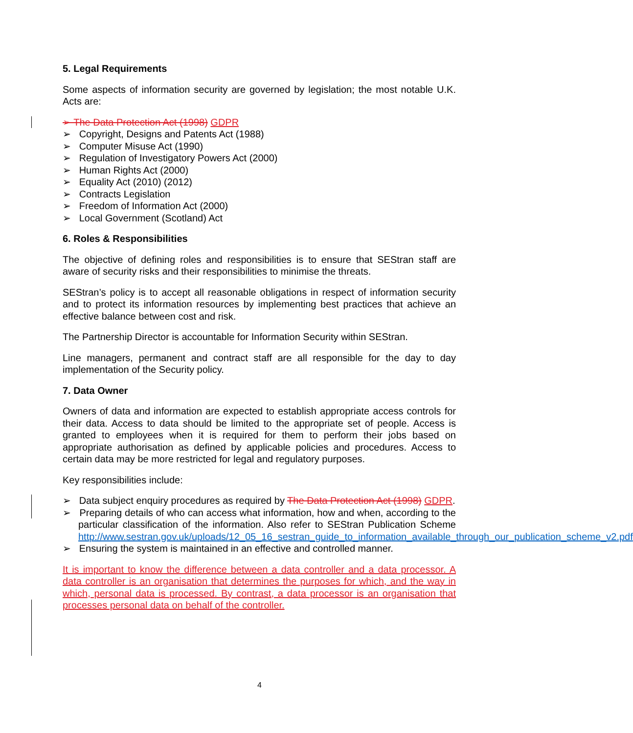5. Legal Requirements
Some aspects of information security are governed by legislation; the most notable U.K. Acts are:
➢ The Data Protection Act (1998) GDPR
➢ Copyright, Designs and Patents Act (1988)
➢ Computer Misuse Act (1990)
➢ Regulation of Investigatory Powers Act (2000)
➢ Human Rights Act (2000)
➢ Equality Act (2010) (2012)
➢ Contracts Legislation
➢ Freedom of Information Act (2000)
➢ Local Government (Scotland) Act
6. Roles & Responsibilities
The objective of defining roles and responsibilities is to ensure that SEStran staff are aware of security risks and their responsibilities to minimise the threats.
SEStran’s policy is to accept all reasonable obligations in respect of information security and to protect its information resources by implementing best practices that achieve an effective balance between cost and risk.
The Partnership Director is accountable for Information Security within SEStran.
Line managers, permanent and contract staff are all responsible for the day to day implementation of the Security policy.
7. Data Owner
Owners of data and information are expected to establish appropriate access controls for their data. Access to data should be limited to the appropriate set of people. Access is granted to employees when it is required for them to perform their jobs based on appropriate authorisation as defined by applicable policies and procedures. Access to certain data may be more restricted for legal and regulatory purposes.
Key responsibilities include:
➢ Data subject enquiry procedures as required by The Data Protection Act (1998) GDPR.
➢ Preparing details of who can access what information, how and when, according to the particular classification of the information. Also refer to SEStran Publication Scheme http://www.sestran.gov.uk/uploads/12_05_16_sestran_guide_to_information_available_through_our_publication_scheme_v2.pdf
➢ Ensuring the system is maintained in an effective and controlled manner.
It is important to know the difference between a data controller and a data processor. A data controller is an organisation that determines the purposes for which, and the way in which, personal data is processed. By contrast, a data processor is an organisation that processes personal data on behalf of the controller.
4